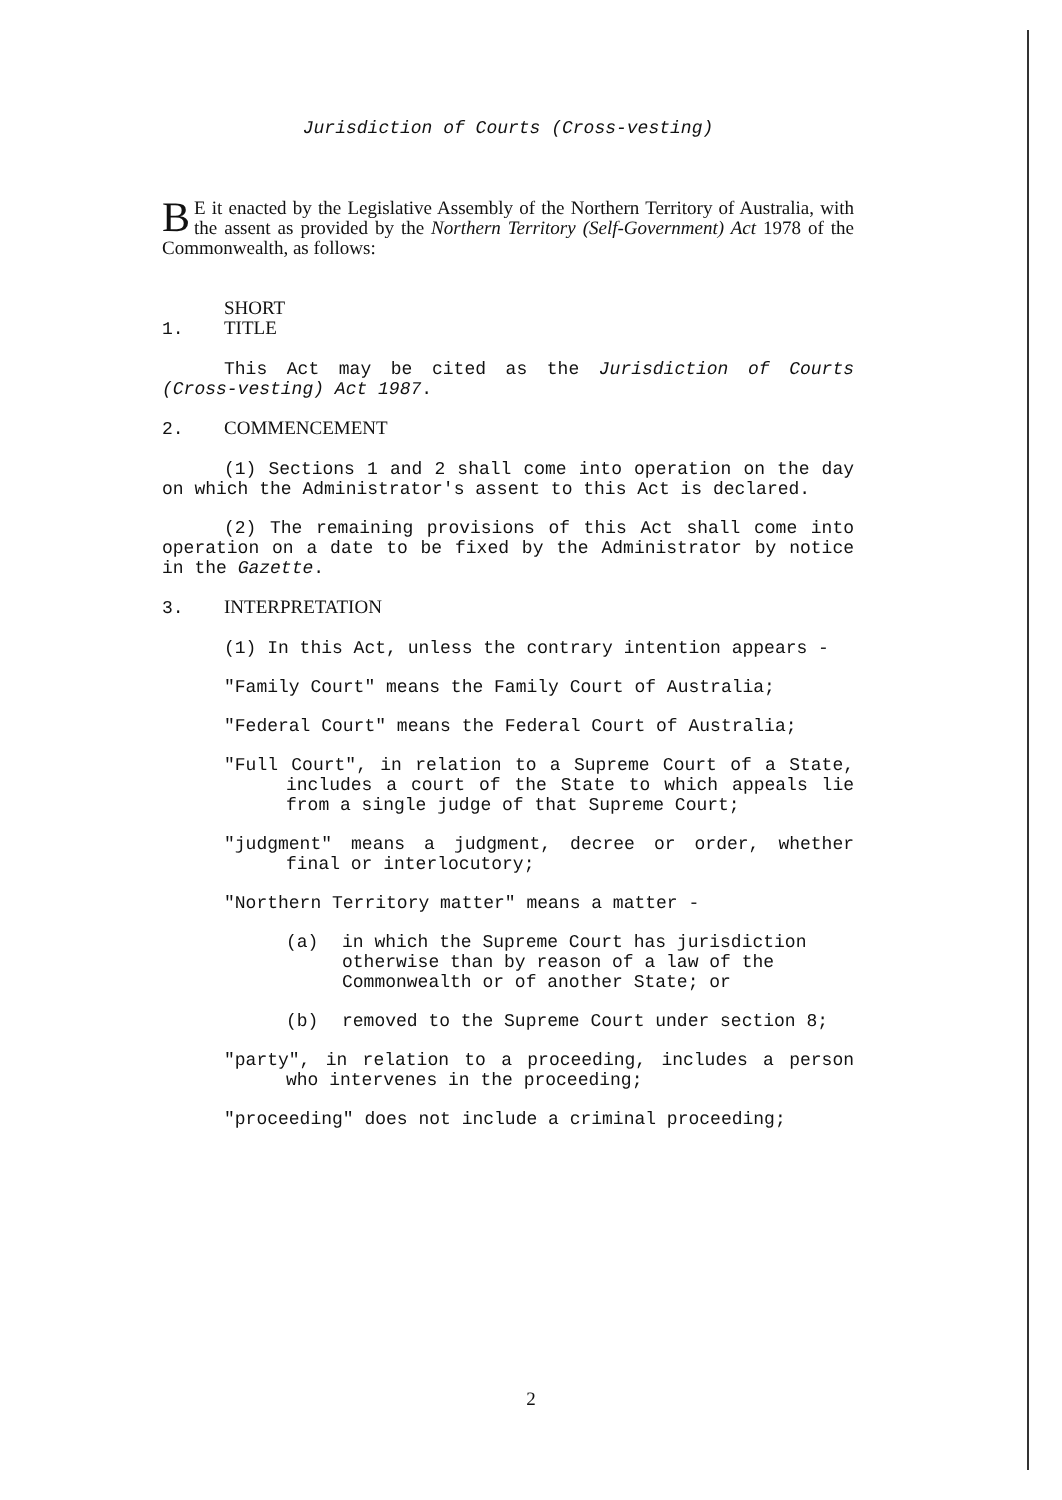Jurisdiction of Courts (Cross-vesting)
BE it enacted by the Legislative Assembly of the Northern Territory of Australia, with the assent as provided by the Northern Territory (Self-Government) Act 1978 of the Commonwealth, as follows:
1. SHORT TITLE
This Act may be cited as the Jurisdiction of Courts (Cross-vesting) Act 1987.
2. COMMENCEMENT
(1) Sections 1 and 2 shall come into operation on the day on which the Administrator's assent to this Act is declared.
(2) The remaining provisions of this Act shall come into operation on a date to be fixed by the Administrator by notice in the Gazette.
3. INTERPRETATION
(1) In this Act, unless the contrary intention appears -
"Family Court" means the Family Court of Australia;
"Federal Court" means the Federal Court of Australia;
"Full Court", in relation to a Supreme Court of a State, includes a court of the State to which appeals lie from a single judge of that Supreme Court;
"judgment" means a judgment, decree or order, whether final or interlocutory;
"Northern Territory matter" means a matter -
(a) in which the Supreme Court has jurisdiction otherwise than by reason of a law of the Commonwealth or of another State; or
(b) removed to the Supreme Court under section 8;
"party", in relation to a proceeding, includes a person who intervenes in the proceeding;
"proceeding" does not include a criminal proceeding;
2